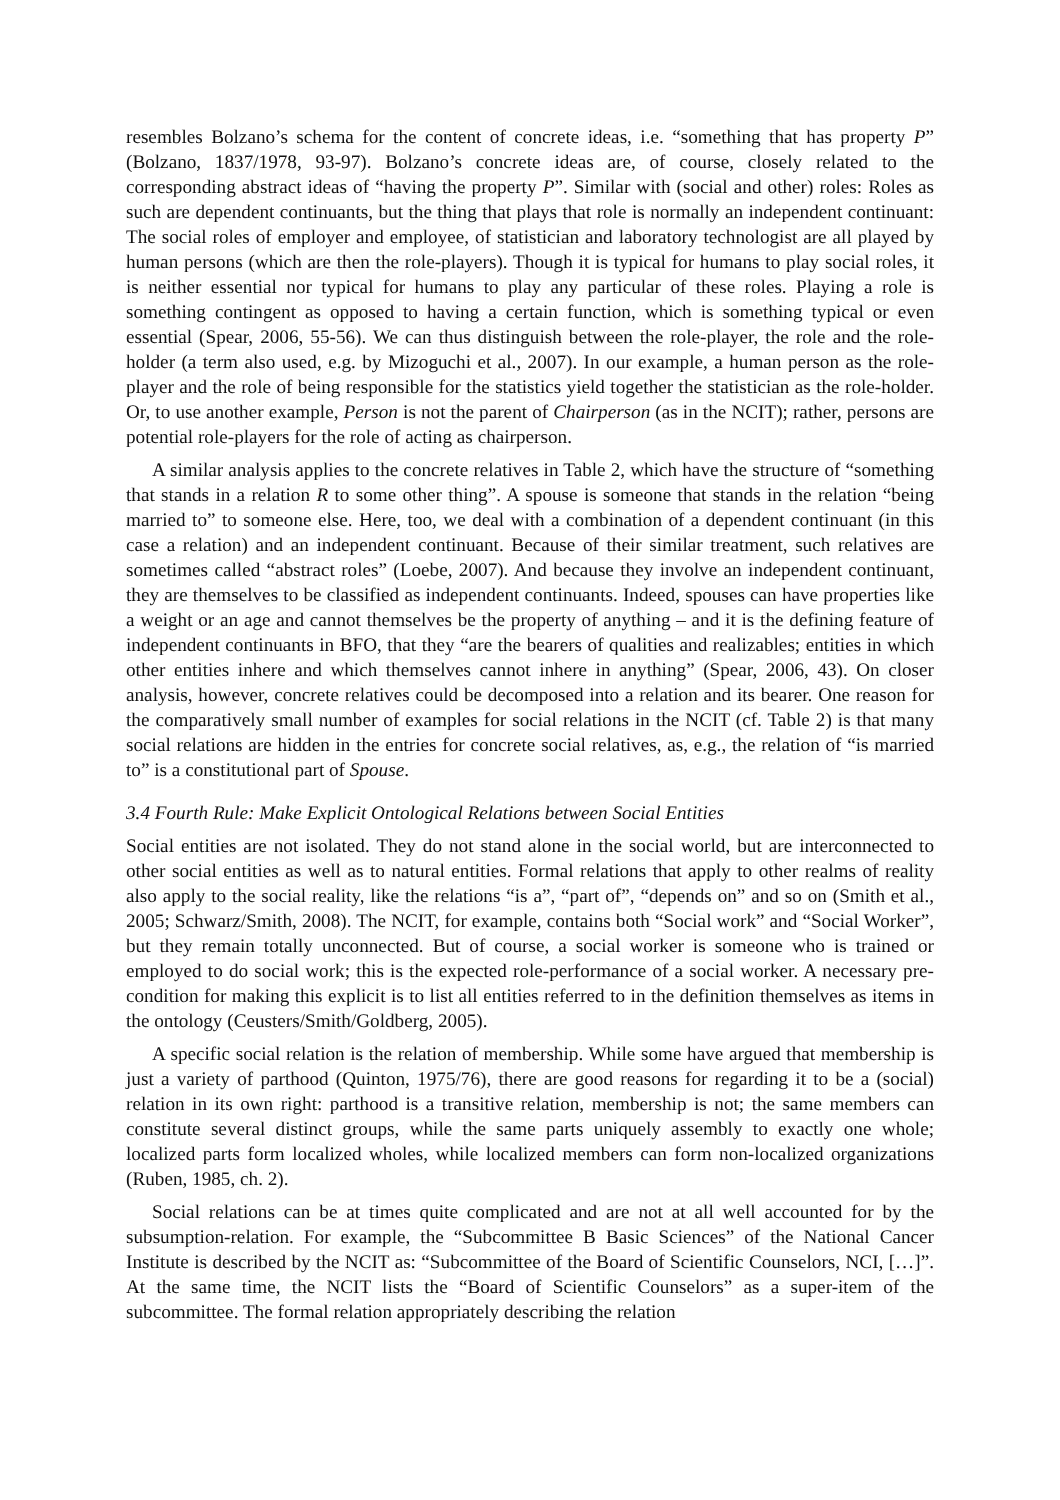resembles Bolzano’s schema for the content of concrete ideas, i.e. “something that has property P” (Bolzano, 1837/1978, 93-97). Bolzano’s concrete ideas are, of course, closely related to the corresponding abstract ideas of “having the property P”. Similar with (social and other) roles: Roles as such are dependent continuants, but the thing that plays that role is normally an independent continuant: The social roles of employer and employee, of statistician and laboratory technologist are all played by human persons (which are then the role-players). Though it is typical for humans to play social roles, it is neither essential nor typical for humans to play any particular of these roles. Playing a role is something contingent as opposed to having a certain function, which is something typical or even essential (Spear, 2006, 55-56). We can thus distinguish between the role-player, the role and the role-holder (a term also used, e.g. by Mizoguchi et al., 2007). In our example, a human person as the role-player and the role of being responsible for the statistics yield together the statistician as the role-holder. Or, to use another example, Person is not the parent of Chairperson (as in the NCIT); rather, persons are potential role-players for the role of acting as chairperson.
A similar analysis applies to the concrete relatives in Table 2, which have the structure of “something that stands in a relation R to some other thing”. A spouse is someone that stands in the relation “being married to” to someone else. Here, too, we deal with a combination of a dependent continuant (in this case a relation) and an independent continuant. Because of their similar treatment, such relatives are sometimes called “abstract roles” (Loebe, 2007). And because they involve an independent continuant, they are themselves to be classified as independent continuants. Indeed, spouses can have properties like a weight or an age and cannot themselves be the property of anything – and it is the defining feature of independent continuants in BFO, that they “are the bearers of qualities and realizables; entities in which other entities inhere and which themselves cannot inhere in anything” (Spear, 2006, 43). On closer analysis, however, concrete relatives could be decomposed into a relation and its bearer. One reason for the comparatively small number of examples for social relations in the NCIT (cf. Table 2) is that many social relations are hidden in the entries for concrete social relatives, as, e.g., the relation of “is married to” is a constitutional part of Spouse.
3.4 Fourth Rule: Make Explicit Ontological Relations between Social Entities
Social entities are not isolated. They do not stand alone in the social world, but are interconnected to other social entities as well as to natural entities. Formal relations that apply to other realms of reality also apply to the social reality, like the relations “is a”, “part of”, “depends on” and so on (Smith et al., 2005; Schwarz/Smith, 2008). The NCIT, for example, contains both “Social work” and “Social Worker”, but they remain totally unconnected. But of course, a social worker is someone who is trained or employed to do social work; this is the expected role-performance of a social worker. A necessary pre-condition for making this explicit is to list all entities referred to in the definition themselves as items in the ontology (Ceusters/Smith/Goldberg, 2005).
A specific social relation is the relation of membership. While some have argued that membership is just a variety of parthood (Quinton, 1975/76), there are good reasons for regarding it to be a (social) relation in its own right: parthood is a transitive relation, membership is not; the same members can constitute several distinct groups, while the same parts uniquely assembly to exactly one whole; localized parts form localized wholes, while localized members can form non-localized organizations (Ruben, 1985, ch. 2).
Social relations can be at times quite complicated and are not at all well accounted for by the subsumption-relation. For example, the “Subcommittee B Basic Sciences” of the National Cancer Institute is described by the NCIT as: “Subcommittee of the Board of Scientific Counselors, NCI, […]”. At the same time, the NCIT lists the “Board of Scientific Counselors” as a super-item of the subcommittee. The formal relation appropriately describing the relation